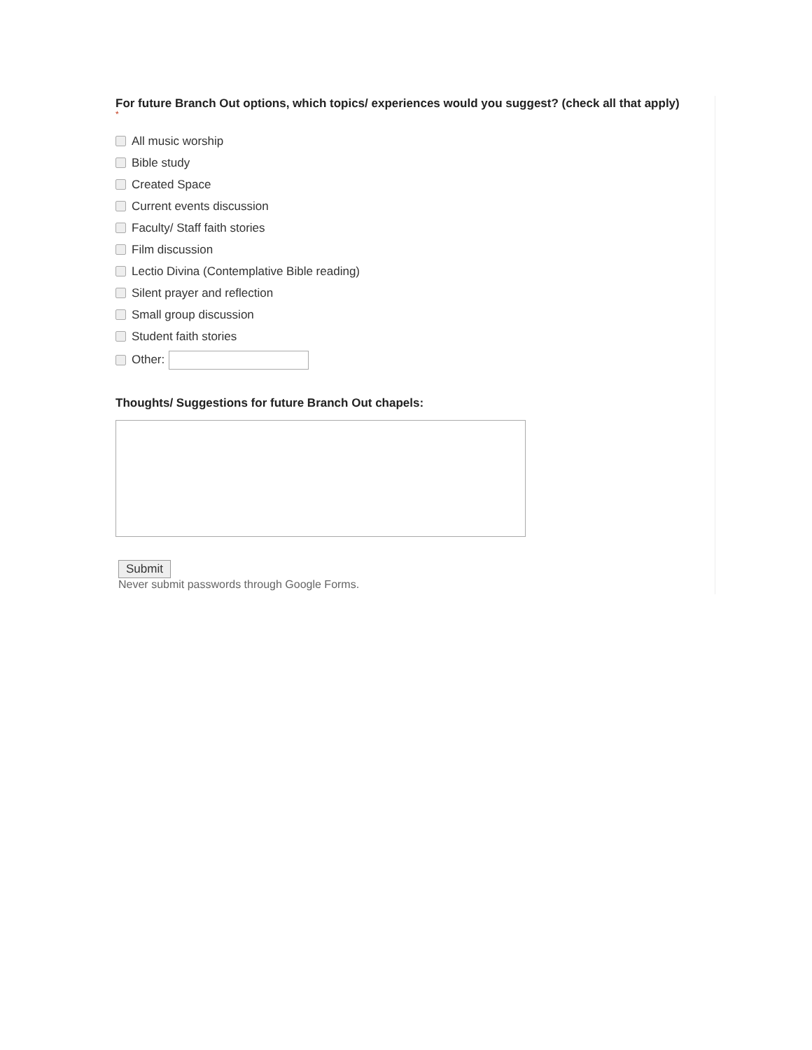For future Branch Out options, which topics/ experiences would you suggest? (check all that apply)
*
All music worship
Bible study
Created Space
Current events discussion
Faculty/ Staff faith stories
Film discussion
Lectio Divina (Contemplative Bible reading)
Silent prayer and reflection
Small group discussion
Student faith stories
Other:
Thoughts/ Suggestions for future Branch Out chapels:
Submit
Never submit passwords through Google Forms.